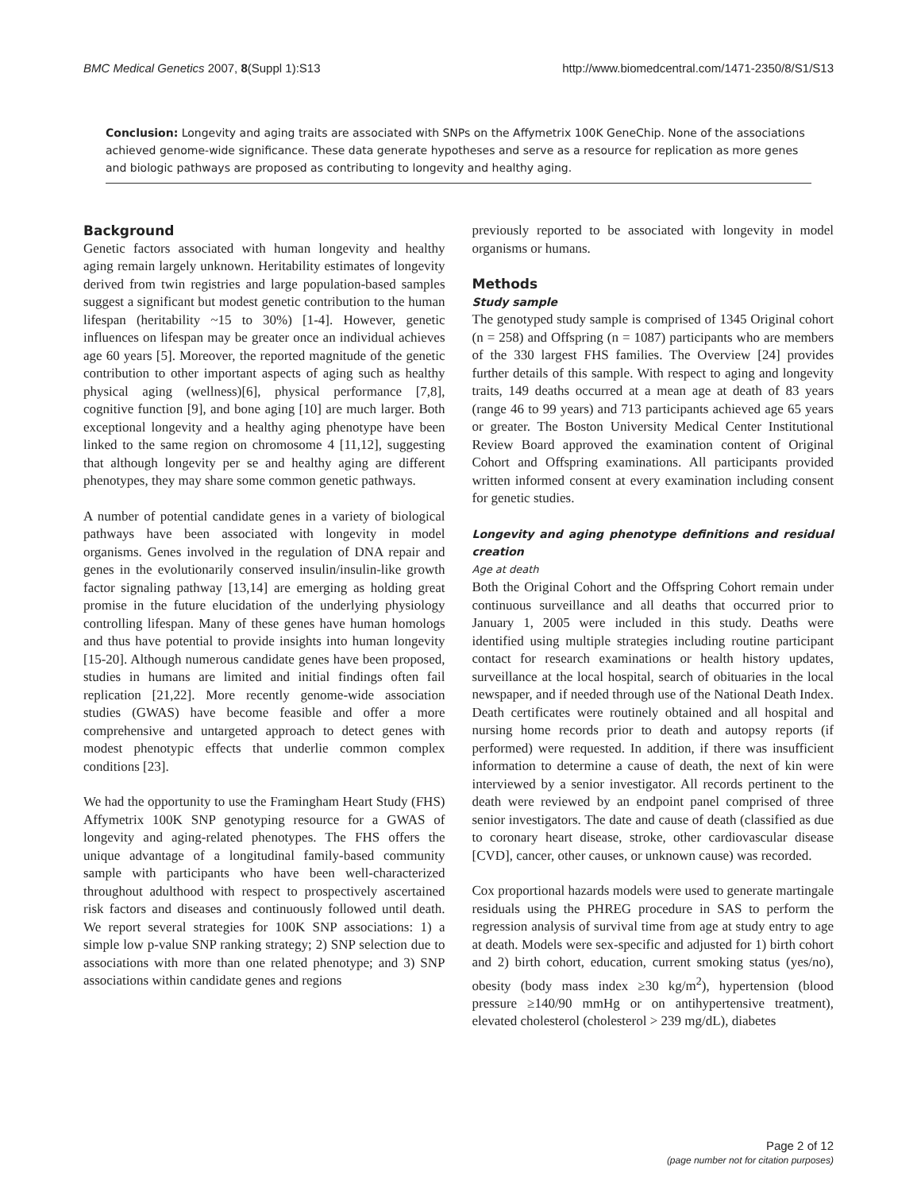BMC Medical Genetics 2007, 8(Suppl 1):S13 http://www.biomedcentral.com/1471-2350/8/S1/S13
Conclusion: Longevity and aging traits are associated with SNPs on the Affymetrix 100K GeneChip. None of the associations achieved genome-wide significance. These data generate hypotheses and serve as a resource for replication as more genes and biologic pathways are proposed as contributing to longevity and healthy aging.
Background
Genetic factors associated with human longevity and healthy aging remain largely unknown. Heritability estimates of longevity derived from twin registries and large population-based samples suggest a significant but modest genetic contribution to the human lifespan (heritability ~15 to 30%) [1-4]. However, genetic influences on lifespan may be greater once an individual achieves age 60 years [5]. Moreover, the reported magnitude of the genetic contribution to other important aspects of aging such as healthy physical aging (wellness)[6], physical performance [7,8], cognitive function [9], and bone aging [10] are much larger. Both exceptional longevity and a healthy aging phenotype have been linked to the same region on chromosome 4 [11,12], suggesting that although longevity per se and healthy aging are different phenotypes, they may share some common genetic pathways.
A number of potential candidate genes in a variety of biological pathways have been associated with longevity in model organisms. Genes involved in the regulation of DNA repair and genes in the evolutionarily conserved insulin/insulin-like growth factor signaling pathway [13,14] are emerging as holding great promise in the future elucidation of the underlying physiology controlling lifespan. Many of these genes have human homologs and thus have potential to provide insights into human longevity [15-20]. Although numerous candidate genes have been proposed, studies in humans are limited and initial findings often fail replication [21,22]. More recently genome-wide association studies (GWAS) have become feasible and offer a more comprehensive and untargeted approach to detect genes with modest phenotypic effects that underlie common complex conditions [23].
We had the opportunity to use the Framingham Heart Study (FHS) Affymetrix 100K SNP genotyping resource for a GWAS of longevity and aging-related phenotypes. The FHS offers the unique advantage of a longitudinal family-based community sample with participants who have been well-characterized throughout adulthood with respect to prospectively ascertained risk factors and diseases and continuously followed until death. We report several strategies for 100K SNP associations: 1) a simple low p-value SNP ranking strategy; 2) SNP selection due to associations with more than one related phenotype; and 3) SNP associations within candidate genes and regions
previously reported to be associated with longevity in model organisms or humans.
Methods
Study sample
The genotyped study sample is comprised of 1345 Original cohort (n = 258) and Offspring (n = 1087) participants who are members of the 330 largest FHS families. The Overview [24] provides further details of this sample. With respect to aging and longevity traits, 149 deaths occurred at a mean age at death of 83 years (range 46 to 99 years) and 713 participants achieved age 65 years or greater. The Boston University Medical Center Institutional Review Board approved the examination content of Original Cohort and Offspring examinations. All participants provided written informed consent at every examination including consent for genetic studies.
Longevity and aging phenotype definitions and residual creation
Age at death
Both the Original Cohort and the Offspring Cohort remain under continuous surveillance and all deaths that occurred prior to January 1, 2005 were included in this study. Deaths were identified using multiple strategies including routine participant contact for research examinations or health history updates, surveillance at the local hospital, search of obituaries in the local newspaper, and if needed through use of the National Death Index. Death certificates were routinely obtained and all hospital and nursing home records prior to death and autopsy reports (if performed) were requested. In addition, if there was insufficient information to determine a cause of death, the next of kin were interviewed by a senior investigator. All records pertinent to the death were reviewed by an endpoint panel comprised of three senior investigators. The date and cause of death (classified as due to coronary heart disease, stroke, other cardiovascular disease [CVD], cancer, other causes, or unknown cause) was recorded.
Cox proportional hazards models were used to generate martingale residuals using the PHREG procedure in SAS to perform the regression analysis of survival time from age at study entry to age at death. Models were sex-specific and adjusted for 1) birth cohort and 2) birth cohort, education, current smoking status (yes/no), obesity (body mass index ≥30 kg/m<sup>2</sup>), hypertension (blood pressure ≥140/90 mmHg or on antihypertensive treatment), elevated cholesterol (cholesterol > 239 mg/dL), diabetes
Page 2 of 12
(page number not for citation purposes)